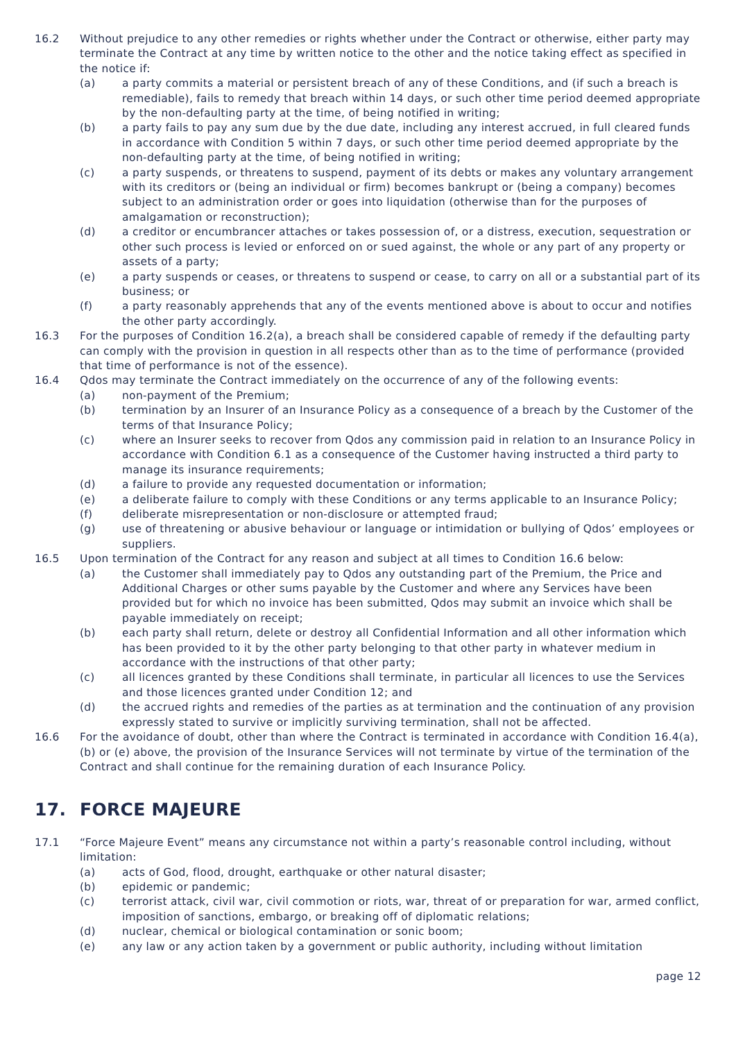16.2 Without prejudice to any other remedies or rights whether under the Contract or otherwise, either party may terminate the Contract at any time by written notice to the other and the notice taking effect as specified in the notice if:
(a) a party commits a material or persistent breach of any of these Conditions, and (if such a breach is remediable), fails to remedy that breach within 14 days, or such other time period deemed appropriate by the non-defaulting party at the time, of being notified in writing;
(b) a party fails to pay any sum due by the due date, including any interest accrued, in full cleared funds in accordance with Condition 5 within 7 days, or such other time period deemed appropriate by the non-defaulting party at the time, of being notified in writing;
(c) a party suspends, or threatens to suspend, payment of its debts or makes any voluntary arrangement with its creditors or (being an individual or firm) becomes bankrupt or (being a company) becomes subject to an administration order or goes into liquidation (otherwise than for the purposes of amalgamation or reconstruction);
(d) a creditor or encumbrancer attaches or takes possession of, or a distress, execution, sequestration or other such process is levied or enforced on or sued against, the whole or any part of any property or assets of a party;
(e) a party suspends or ceases, or threatens to suspend or cease, to carry on all or a substantial part of its business; or
(f) a party reasonably apprehends that any of the events mentioned above is about to occur and notifies the other party accordingly.
16.3 For the purposes of Condition 16.2(a), a breach shall be considered capable of remedy if the defaulting party can comply with the provision in question in all respects other than as to the time of performance (provided that time of performance is not of the essence).
16.4 Qdos may terminate the Contract immediately on the occurrence of any of the following events:
(a) non-payment of the Premium;
(b) termination by an Insurer of an Insurance Policy as a consequence of a breach by the Customer of the terms of that Insurance Policy;
(c) where an Insurer seeks to recover from Qdos any commission paid in relation to an Insurance Policy in accordance with Condition 6.1 as a consequence of the Customer having instructed a third party to manage its insurance requirements;
(d) a failure to provide any requested documentation or information;
(e) a deliberate failure to comply with these Conditions or any terms applicable to an Insurance Policy;
(f) deliberate misrepresentation or non-disclosure or attempted fraud;
(g) use of threatening or abusive behaviour or language or intimidation or bullying of Qdos’ employees or suppliers.
16.5 Upon termination of the Contract for any reason and subject at all times to Condition 16.6 below:
(a) the Customer shall immediately pay to Qdos any outstanding part of the Premium, the Price and Additional Charges or other sums payable by the Customer and where any Services have been provided but for which no invoice has been submitted, Qdos may submit an invoice which shall be payable immediately on receipt;
(b) each party shall return, delete or destroy all Confidential Information and all other information which has been provided to it by the other party belonging to that other party in whatever medium in accordance with the instructions of that other party;
(c) all licences granted by these Conditions shall terminate, in particular all licences to use the Services and those licences granted under Condition 12; and
(d) the accrued rights and remedies of the parties as at termination and the continuation of any provision expressly stated to survive or implicitly surviving termination, shall not be affected.
16.6 For the avoidance of doubt, other than where the Contract is terminated in accordance with Condition 16.4(a), (b) or (e) above, the provision of the Insurance Services will not terminate by virtue of the termination of the Contract and shall continue for the remaining duration of each Insurance Policy.
17. FORCE MAJEURE
17.1 “Force Majeure Event” means any circumstance not within a party’s reasonable control including, without limitation:
(a) acts of God, flood, drought, earthquake or other natural disaster;
(b) epidemic or pandemic;
(c) terrorist attack, civil war, civil commotion or riots, war, threat of or preparation for war, armed conflict, imposition of sanctions, embargo, or breaking off of diplomatic relations;
(d) nuclear, chemical or biological contamination or sonic boom;
(e) any law or any action taken by a government or public authority, including without limitation
page 12